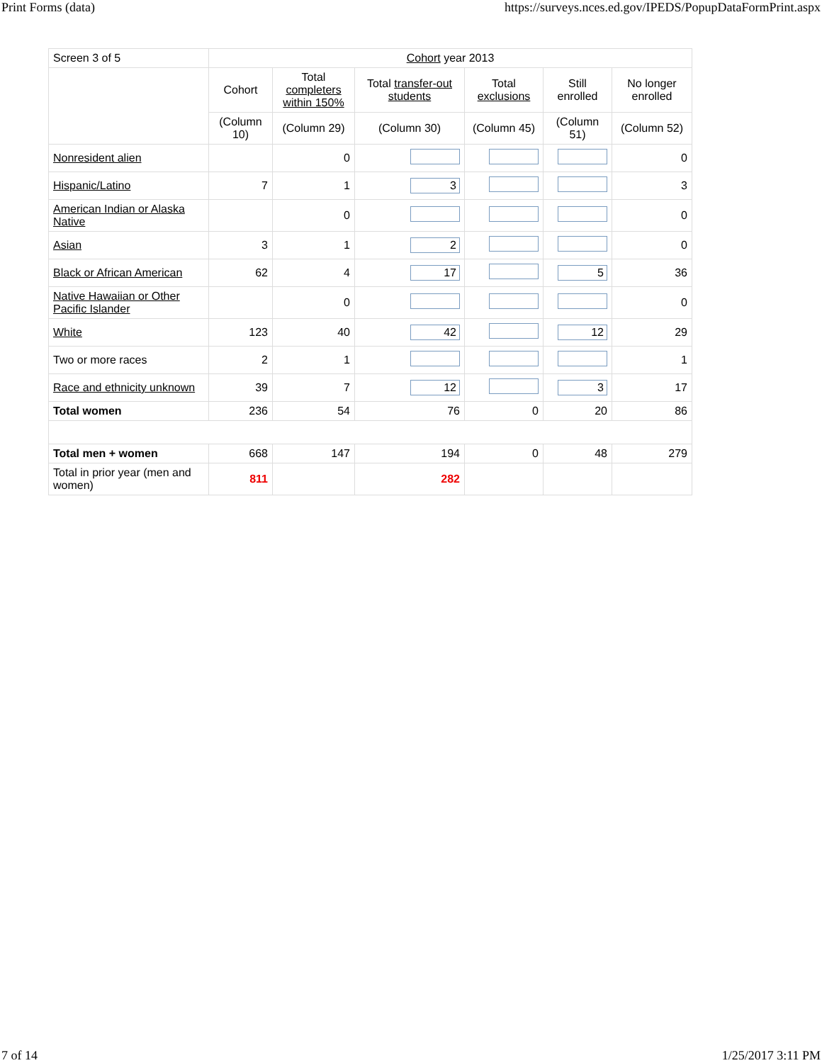Print Forms (data) https://surveys.nces.ed.gov/IPEDS/PopupDataFormPrint.aspx
| Screen 3 of 5 | Cohort year 2013 | | | | | |
| | Cohort | Total completers within 150% | Total transfer-out students | Total exclusions | Still enrolled | No longer enrolled |
| | (Column 10) | (Column 29) | (Column 30) | (Column 45) | (Column 51) | (Column 52) |
| Nonresident alien | | 0 | | | | 0 |
| Hispanic/Latino | 7 | 1 | 3 | | | 3 |
| American Indian or Alaska Native | | 0 | | | | 0 |
| Asian | 3 | 1 | 2 | | | 0 |
| Black or African American | 62 | 4 | 17 | | 5 | 36 |
| Native Hawaiian or Other Pacific Islander | | 0 | | | | 0 |
| White | 123 | 40 | 42 | | 12 | 29 |
| Two or more races | 2 | 1 | | | | 1 |
| Race and ethnicity unknown | 39 | 7 | 12 | | 3 | 17 |
| Total women | 236 | 54 | 76 | 0 | 20 | 86 |
| Total men + women | 668 | 147 | 194 | 0 | 48 | 279 |
| Total in prior year (men and women) | 811 | | 282 | | | |
7 of 14 1/25/2017 3:11 PM